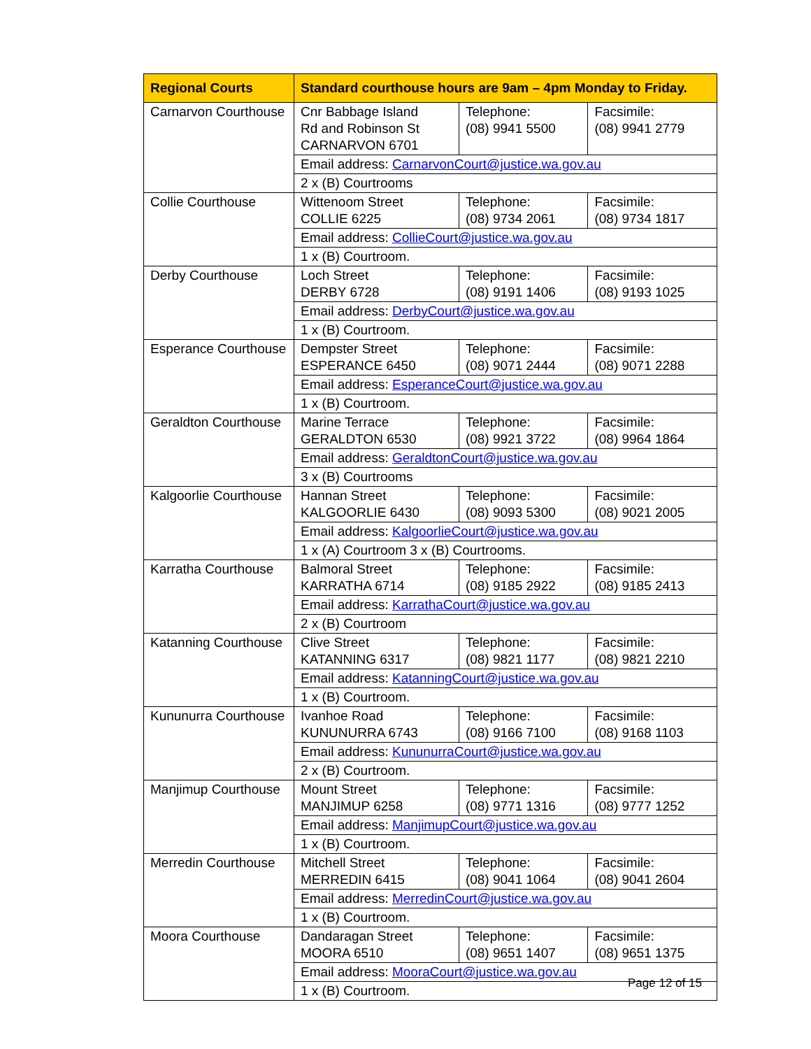| Regional Courts | Standard courthouse hours are 9am – 4pm Monday to Friday. | | |
| --- | --- | --- | --- |
| Carnarvon Courthouse | Cnr Babbage Island Rd and Robinson St CARNARVON 6701 | Telephone: (08) 9941 5500 | Facsimile: (08) 9941 2779 |
| | Email address: CarnarvonCourt@justice.wa.gov.au | | |
| | 2 x (B) Courtrooms | | |
| Collie Courthouse | Wittenoom Street COLLIE 6225 | Telephone: (08) 9734 2061 | Facsimile: (08) 9734 1817 |
| | Email address: CollieCourt@justice.wa.gov.au | | |
| | 1 x (B) Courtroom. | | |
| Derby Courthouse | Loch Street DERBY 6728 | Telephone: (08) 9191 1406 | Facsimile: (08) 9193 1025 |
| | Email address: DerbyCourt@justice.wa.gov.au | | |
| | 1 x (B) Courtroom. | | |
| Esperance Courthouse | Dempster Street ESPERANCE 6450 | Telephone: (08) 9071 2444 | Facsimile: (08) 9071 2288 |
| | Email address: EsperanceCourt@justice.wa.gov.au | | |
| | 1 x (B) Courtroom. | | |
| Geraldton Courthouse | Marine Terrace GERALDTON 6530 | Telephone: (08) 9921 3722 | Facsimile: (08) 9964 1864 |
| | Email address: GeraldtonCourt@justice.wa.gov.au | | |
| | 3 x (B) Courtrooms | | |
| Kalgoorlie Courthouse | Hannan Street KALGOORLIE 6430 | Telephone: (08) 9093 5300 | Facsimile: (08) 9021 2005 |
| | Email address: KalgoorlieCourt@justice.wa.gov.au | | |
| | 1 x (A) Courtroom 3 x (B) Courtrooms. | | |
| Karratha Courthouse | Balmoral Street KARRATHA 6714 | Telephone: (08) 9185 2922 | Facsimile: (08) 9185 2413 |
| | Email address: KarrathaCourt@justice.wa.gov.au | | |
| | 2 x (B) Courtroom | | |
| Katanning Courthouse | Clive Street KATANNING 6317 | Telephone: (08) 9821 1177 | Facsimile: (08) 9821 2210 |
| | Email address: KatanningCourt@justice.wa.gov.au | | |
| | 1 x (B) Courtroom. | | |
| Kununurra Courthouse | Ivanhoe Road KUNUNURRA 6743 | Telephone: (08) 9166 7100 | Facsimile: (08) 9168 1103 |
| | Email address: KununurraCourt@justice.wa.gov.au | | |
| | 2 x (B) Courtroom. | | |
| Manjimup Courthouse | Mount Street MANJIMUP 6258 | Telephone: (08) 9771 1316 | Facsimile: (08) 9777 1252 |
| | Email address: ManjimupCourt@justice.wa.gov.au | | |
| | 1 x (B) Courtroom. | | |
| Merredin Courthouse | Mitchell Street MERREDIN 6415 | Telephone: (08) 9041 1064 | Facsimile: (08) 9041 2604 |
| | Email address: MerredinCourt@justice.wa.gov.au | | |
| | 1 x (B) Courtroom. | | |
| Moora Courthouse | Dandaragan Street MOORA 6510 | Telephone: (08) 9651 1407 | Facsimile: (08) 9651 1375 |
| | Email address: MooraCourt@justice.wa.gov.au | | |
| | 1 x (B) Courtroom. | | |
Page 12 of 15